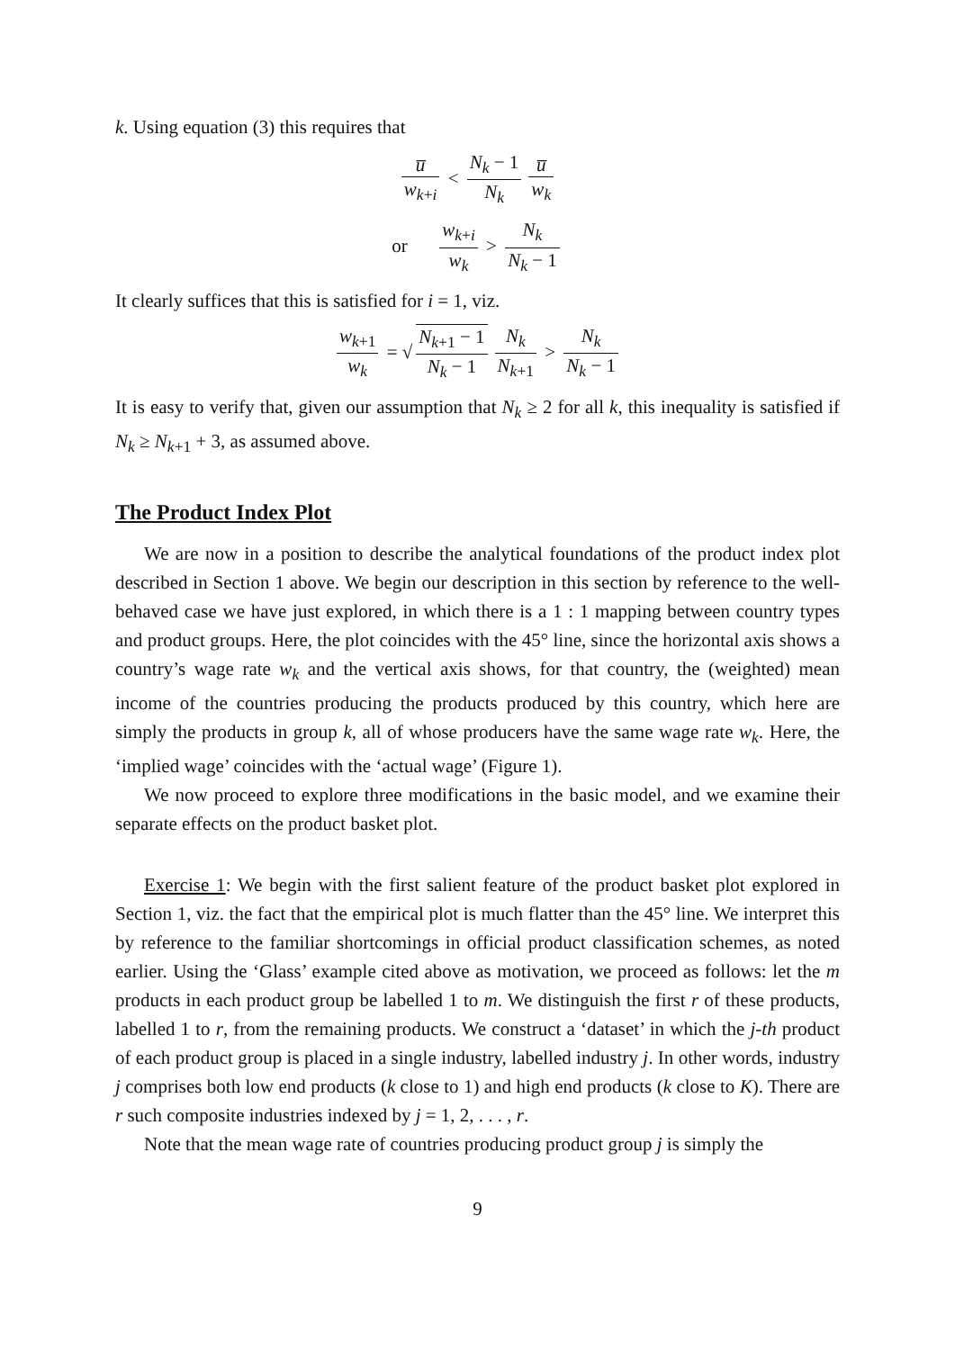k. Using equation (3) this requires that
u̅ w<sub>k+i</sub> < N<sub>k</sub> − 1 N<sub>k</sub> u̅ w<sub>k</sub>
or w<sub>k+i</sub> w<sub>k</sub> > N<sub>k</sub> N<sub>k</sub> − 1
It clearly suffices that this is satisfied for i = 1, viz.
w<sub>k+1</sub> w<sub>k</sub> = √ N<sub>k+1</sub> − 1 N<sub>k</sub> − 1 N<sub>k</sub> N<sub>k+1</sub> > N<sub>k</sub> N<sub>k</sub> − 1
It is easy to verify that, given our assumption that N<sub>k</sub> ≥ 2 for all k, this inequality is satisfied if N<sub>k</sub> ≥ N<sub>k+1</sub> + 3, as assumed above.
The Product Index Plot
We are now in a position to describe the analytical foundations of the product index plot described in Section 1 above. We begin our description in this section by reference to the well-behaved case we have just explored, in which there is a 1 : 1 mapping between country types and product groups. Here, the plot coincides with the 45° line, since the horizontal axis shows a country’s wage rate w<sub>k</sub> and the vertical axis shows, for that country, the (weighted) mean income of the countries producing the products produced by this country, which here are simply the products in group k, all of whose producers have the same wage rate w<sub>k</sub>. Here, the ‘implied wage’ coincides with the ‘actual wage’ (Figure 1).
We now proceed to explore three modifications in the basic model, and we examine their separate effects on the product basket plot.
Exercise 1: We begin with the first salient feature of the product basket plot explored in Section 1, viz. the fact that the empirical plot is much flatter than the 45° line. We interpret this by reference to the familiar shortcomings in official product classification schemes, as noted earlier. Using the ‘Glass’ example cited above as motivation, we proceed as follows: let the m products in each product group be labelled 1 to m. We distinguish the first r of these products, labelled 1 to r, from the remaining products. We construct a ‘dataset’ in which the j-th product of each product group is placed in a single industry, labelled industry j. In other words, industry j comprises both low end products (k close to 1) and high end products (k close to K). There are r such composite industries indexed by j = 1, 2, . . . , r.
Note that the mean wage rate of countries producing product group j is simply the
9